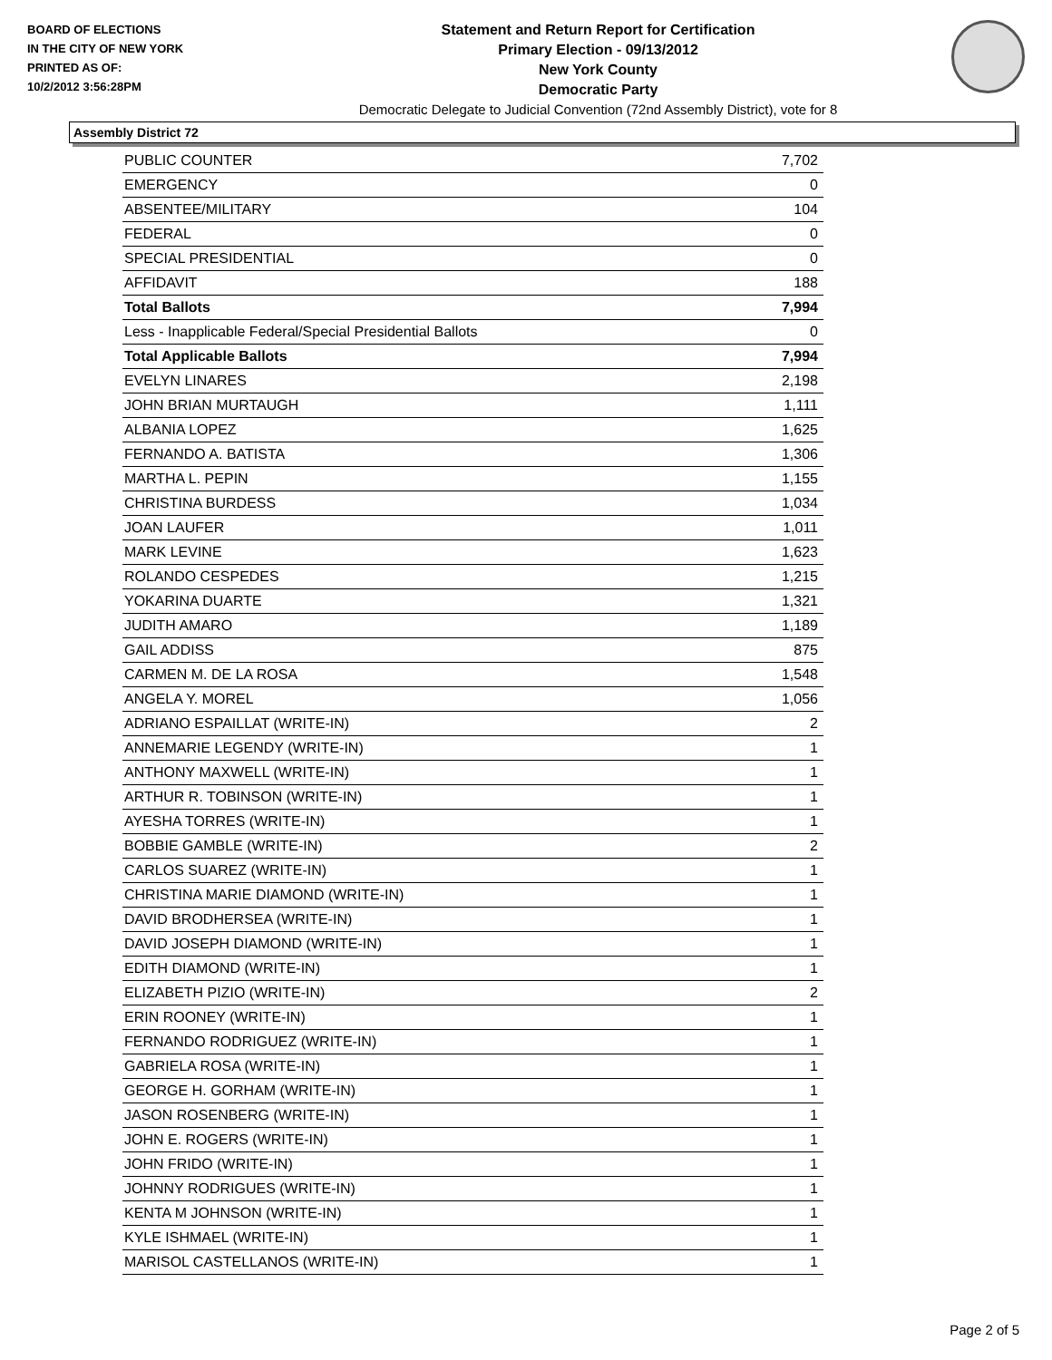BOARD OF ELECTIONS
IN THE CITY OF NEW YORK
PRINTED AS OF:
10/2/2012 3:56:28PM
Statement and Return Report for Certification
Primary Election - 09/13/2012
New York County
Democratic Party
Democratic Delegate to Judicial Convention (72nd Assembly District), vote for 8
Assembly District 72
| PUBLIC COUNTER | 7,702 |
| EMERGENCY | 0 |
| ABSENTEE/MILITARY | 104 |
| FEDERAL | 0 |
| SPECIAL PRESIDENTIAL | 0 |
| AFFIDAVIT | 188 |
| Total Ballots | 7,994 |
| Less - Inapplicable Federal/Special Presidential Ballots | 0 |
| Total Applicable Ballots | 7,994 |
| EVELYN LINARES | 2,198 |
| JOHN BRIAN MURTAUGH | 1,111 |
| ALBANIA LOPEZ | 1,625 |
| FERNANDO A. BATISTA | 1,306 |
| MARTHA L. PEPIN | 1,155 |
| CHRISTINA BURDESS | 1,034 |
| JOAN LAUFER | 1,011 |
| MARK LEVINE | 1,623 |
| ROLANDO CESPEDES | 1,215 |
| YOKARINA DUARTE | 1,321 |
| JUDITH AMARO | 1,189 |
| GAIL ADDISS | 875 |
| CARMEN M. DE LA ROSA | 1,548 |
| ANGELA Y. MOREL | 1,056 |
| ADRIANO ESPAILLAT (WRITE-IN) | 2 |
| ANNEMARIE LEGENDY (WRITE-IN) | 1 |
| ANTHONY MAXWELL (WRITE-IN) | 1 |
| ARTHUR R. TOBINSON (WRITE-IN) | 1 |
| AYESHA TORRES (WRITE-IN) | 1 |
| BOBBIE GAMBLE (WRITE-IN) | 2 |
| CARLOS SUAREZ (WRITE-IN) | 1 |
| CHRISTINA MARIE DIAMOND (WRITE-IN) | 1 |
| DAVID BRODHERSEA (WRITE-IN) | 1 |
| DAVID JOSEPH DIAMOND (WRITE-IN) | 1 |
| EDITH DIAMOND (WRITE-IN) | 1 |
| ELIZABETH PIZIO (WRITE-IN) | 2 |
| ERIN ROONEY (WRITE-IN) | 1 |
| FERNANDO RODRIGUEZ (WRITE-IN) | 1 |
| GABRIELA ROSA (WRITE-IN) | 1 |
| GEORGE H. GORHAM (WRITE-IN) | 1 |
| JASON ROSENBERG (WRITE-IN) | 1 |
| JOHN E. ROGERS (WRITE-IN) | 1 |
| JOHN FRIDO (WRITE-IN) | 1 |
| JOHNNY RODRIGUES (WRITE-IN) | 1 |
| KENTA M JOHNSON (WRITE-IN) | 1 |
| KYLE ISHMAEL (WRITE-IN) | 1 |
| MARISOL CASTELLANOS (WRITE-IN) | 1 |
Page 2 of 5